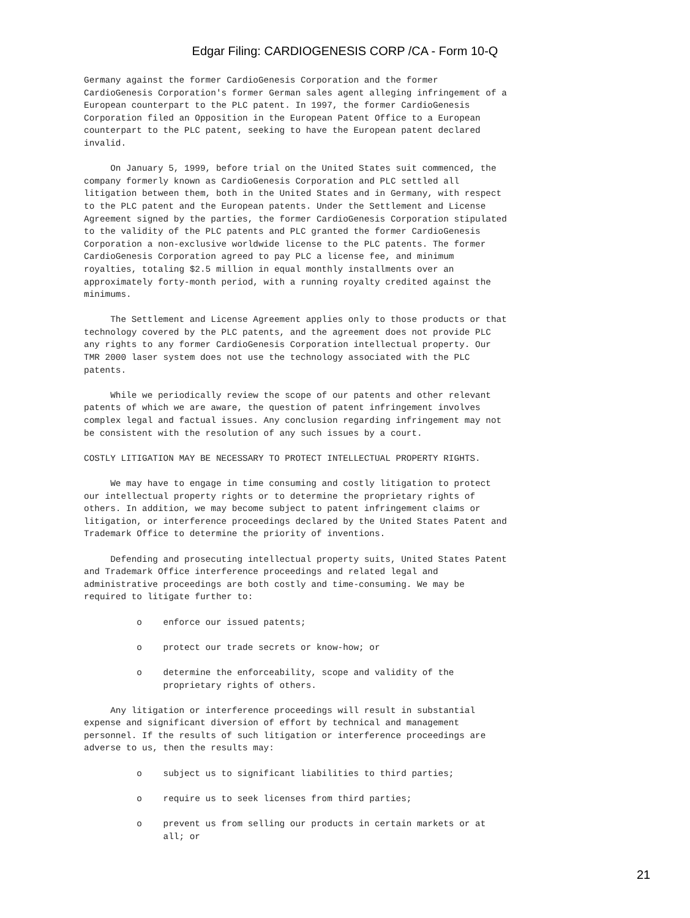Edgar Filing: CARDIOGENESIS CORP /CA - Form 10-Q
Germany against the former CardioGenesis Corporation and the former
CardioGenesis Corporation's former German sales agent alleging infringement of a
European counterpart to the PLC patent. In 1997, the former CardioGenesis
Corporation filed an Opposition in the European Patent Office to a European
counterpart to the PLC patent, seeking to have the European patent declared
invalid.

     On January 5, 1999, before trial on the United States suit commenced, the
company formerly known as CardioGenesis Corporation and PLC settled all
litigation between them, both in the United States and in Germany, with respect
to the PLC patent and the European patents. Under the Settlement and License
Agreement signed by the parties, the former CardioGenesis Corporation stipulated
to the validity of the PLC patents and PLC granted the former CardioGenesis
Corporation a non-exclusive worldwide license to the PLC patents. The former
CardioGenesis Corporation agreed to pay PLC a license fee, and minimum
royalties, totaling $2.5 million in equal monthly installments over an
approximately forty-month period, with a running royalty credited against the
minimums.

     The Settlement and License Agreement applies only to those products or that
technology covered by the PLC patents, and the agreement does not provide PLC
any rights to any former CardioGenesis Corporation intellectual property. Our
TMR 2000 laser system does not use the technology associated with the PLC
patents.

     While we periodically review the scope of our patents and other relevant
patents of which we are aware, the question of patent infringement involves
complex legal and factual issues. Any conclusion regarding infringement may not
be consistent with the resolution of any such issues by a court.

COSTLY LITIGATION MAY BE NECESSARY TO PROTECT INTELLECTUAL PROPERTY RIGHTS.

     We may have to engage in time consuming and costly litigation to protect
our intellectual property rights or to determine the proprietary rights of
others. In addition, we may become subject to patent infringement claims or
litigation, or interference proceedings declared by the United States Patent and
Trademark Office to determine the priority of inventions.

     Defending and prosecuting intellectual property suits, United States Patent
and Trademark Office interference proceedings and related legal and
administrative proceedings are both costly and time-consuming. We may be
required to litigate further to:

          o    enforce our issued patents;

          o    protect our trade secrets or know-how; or

          o    determine the enforceability, scope and validity of the
               proprietary rights of others.

     Any litigation or interference proceedings will result in substantial
expense and significant diversion of effort by technical and management
personnel. If the results of such litigation or interference proceedings are
adverse to us, then the results may:

          o    subject us to significant liabilities to third parties;

          o    require us to seek licenses from third parties;

          o    prevent us from selling our products in certain markets or at
               all; or
21